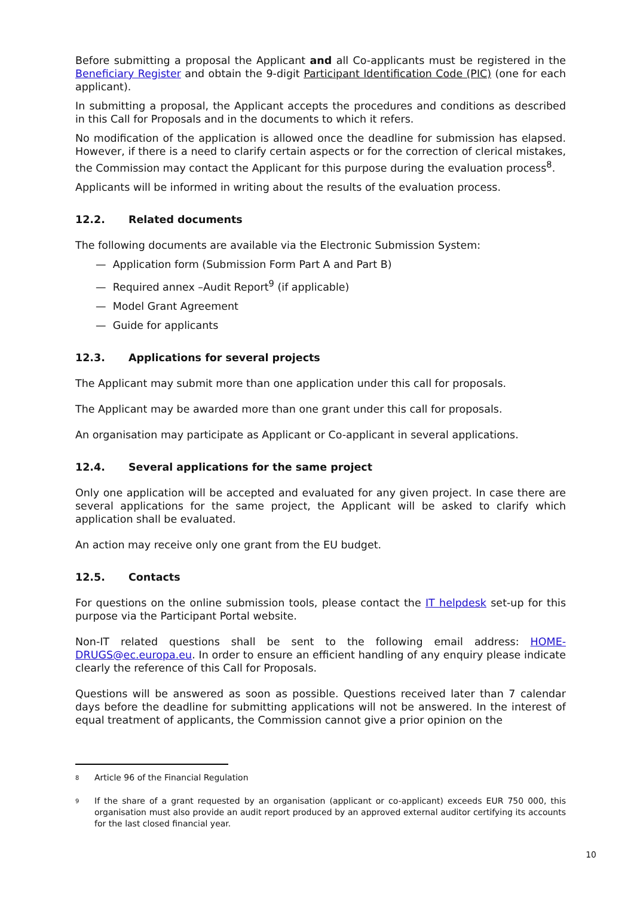Before submitting a proposal the Applicant and all Co-applicants must be registered in the Beneficiary Register and obtain the 9-digit Participant Identification Code (PIC) (one for each applicant).
In submitting a proposal, the Applicant accepts the procedures and conditions as described in this Call for Proposals and in the documents to which it refers.
No modification of the application is allowed once the deadline for submission has elapsed. However, if there is a need to clarify certain aspects or for the correction of clerical mistakes, the Commission may contact the Applicant for this purpose during the evaluation process<sup>8</sup>.
Applicants will be informed in writing about the results of the evaluation process.
12.2. Related documents
The following documents are available via the Electronic Submission System:
— Application form (Submission Form Part A and Part B)
— Required annex –Audit Report<sup>9</sup> (if applicable)
— Model Grant Agreement
— Guide for applicants
12.3. Applications for several projects
The Applicant may submit more than one application under this call for proposals.
The Applicant may be awarded more than one grant under this call for proposals.
An organisation may participate as Applicant or Co-applicant in several applications.
12.4. Several applications for the same project
Only one application will be accepted and evaluated for any given project. In case there are several applications for the same project, the Applicant will be asked to clarify which application shall be evaluated.
An action may receive only one grant from the EU budget.
12.5. Contacts
For questions on the online submission tools, please contact the IT helpdesk set-up for this purpose via the Participant Portal website.
Non-IT related questions shall be sent to the following email address: HOME-DRUGS@ec.europa.eu. In order to ensure an efficient handling of any enquiry please indicate clearly the reference of this Call for Proposals.
Questions will be answered as soon as possible. Questions received later than 7 calendar days before the deadline for submitting applications will not be answered. In the interest of equal treatment of applicants, the Commission cannot give a prior opinion on the
<sup>8</sup> Article 96 of the Financial Regulation
<sup>9</sup> If the share of a grant requested by an organisation (applicant or co-applicant) exceeds EUR 750 000, this organisation must also provide an audit report produced by an approved external auditor certifying its accounts for the last closed financial year.
10